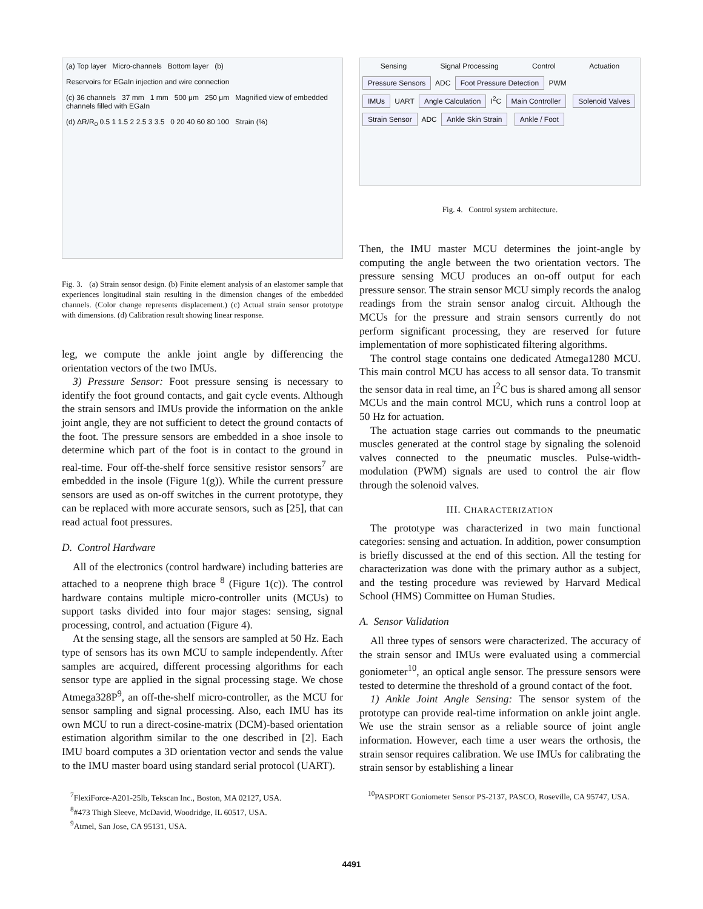(a) Top layer Micro-channels Bottom layer (b)
Reservoirs for EGaIn injection and wire connection
(c) 36 channels 37 mm 1 mm 500 μm 250 μm Magnified view of embedded channels filled with EGaIn
(d) ΔR/R<sub>0</sub> 0.5 1 1.5 2 2.5 3 3.5 0 20 40 60 80 100 Strain (%)
Fig. 3. (a) Strain sensor design. (b) Finite element analysis of an elastomer sample that experiences longitudinal stain resulting in the dimension changes of the embedded channels. (Color change represents displacement.) (c) Actual strain sensor prototype with dimensions. (d) Calibration result showing linear response.
leg, we compute the ankle joint angle by differencing the orientation vectors of the two IMUs.
3) Pressure Sensor: Foot pressure sensing is necessary to identify the foot ground contacts, and gait cycle events. Although the strain sensors and IMUs provide the information on the ankle joint angle, they are not sufficient to detect the ground contacts of the foot. The pressure sensors are embedded in a shoe insole to determine which part of the foot is in contact to the ground in real-time. Four off-the-shelf force sensitive resistor sensors<sup>7</sup> are embedded in the insole (Figure 1(g)). While the current pressure sensors are used as on-off switches in the current prototype, they can be replaced with more accurate sensors, such as [25], that can read actual foot pressures.
D. Control Hardware
All of the electronics (control hardware) including batteries are attached to a neoprene thigh brace <sup>8</sup> (Figure 1(c)). The control hardware contains multiple micro-controller units (MCUs) to support tasks divided into four major stages: sensing, signal processing, control, and actuation (Figure 4).
At the sensing stage, all the sensors are sampled at 50 Hz. Each type of sensors has its own MCU to sample independently. After samples are acquired, different processing algorithms for each sensor type are applied in the signal processing stage. We chose Atmega328P<sup>9</sup>, an off-the-shelf micro-controller, as the MCU for sensor sampling and signal processing. Also, each IMU has its own MCU to run a direct-cosine-matrix (DCM)-based orientation estimation algorithm similar to the one described in [2]. Each IMU board computes a 3D orientation vector and sends the value to the IMU master board using standard serial protocol (UART).
<sup>7</sup> FlexiForce-A201-25lb, Tekscan Inc., Boston, MA 02127, USA.
<sup>8</sup>#473 Thigh Sleeve, McDavid, Woodridge, IL 60517, USA.
<sup>9</sup> Atmel, San Jose, CA 95131, USA.
Sensing Signal Processing Control Actuation
Pressure Sensors ADC Foot Pressure Detection PWM
IMUs UART Angle Calculation I<sup>2</sup>C Main Controller Solenoid Valves
Strain Sensor ADC Ankle Skin Strain Ankle / Foot
Fig. 4. Control system architecture.
Then, the IMU master MCU determines the joint-angle by computing the angle between the two orientation vectors. The pressure sensing MCU produces an on-off output for each pressure sensor. The strain sensor MCU simply records the analog readings from the strain sensor analog circuit. Although the MCUs for the pressure and strain sensors currently do not perform significant processing, they are reserved for future implementation of more sophisticated filtering algorithms.
The control stage contains one dedicated Atmega1280 MCU. This main control MCU has access to all sensor data. To transmit the sensor data in real time, an I<sup>2</sup>C bus is shared among all sensor MCUs and the main control MCU, which runs a control loop at 50 Hz for actuation.
The actuation stage carries out commands to the pneumatic muscles generated at the control stage by signaling the solenoid valves connected to the pneumatic muscles. Pulse-width-modulation (PWM) signals are used to control the air flow through the solenoid valves.
III. CHARACTERIZATION
The prototype was characterized in two main functional categories: sensing and actuation. In addition, power consumption is briefly discussed at the end of this section. All the testing for characterization was done with the primary author as a subject, and the testing procedure was reviewed by Harvard Medical School (HMS) Committee on Human Studies.
A. Sensor Validation
All three types of sensors were characterized. The accuracy of the strain sensor and IMUs were evaluated using a commercial goniometer<sup>10</sup>, an optical angle sensor. The pressure sensors were tested to determine the threshold of a ground contact of the foot.
1) Ankle Joint Angle Sensing: The sensor system of the prototype can provide real-time information on ankle joint angle. We use the strain sensor as a reliable source of joint angle information. However, each time a user wears the orthosis, the strain sensor requires calibration. We use IMUs for calibrating the strain sensor by establishing a linear
<sup>10</sup> PASPORT Goniometer Sensor PS-2137, PASCO, Roseville, CA 95747, USA.
4491